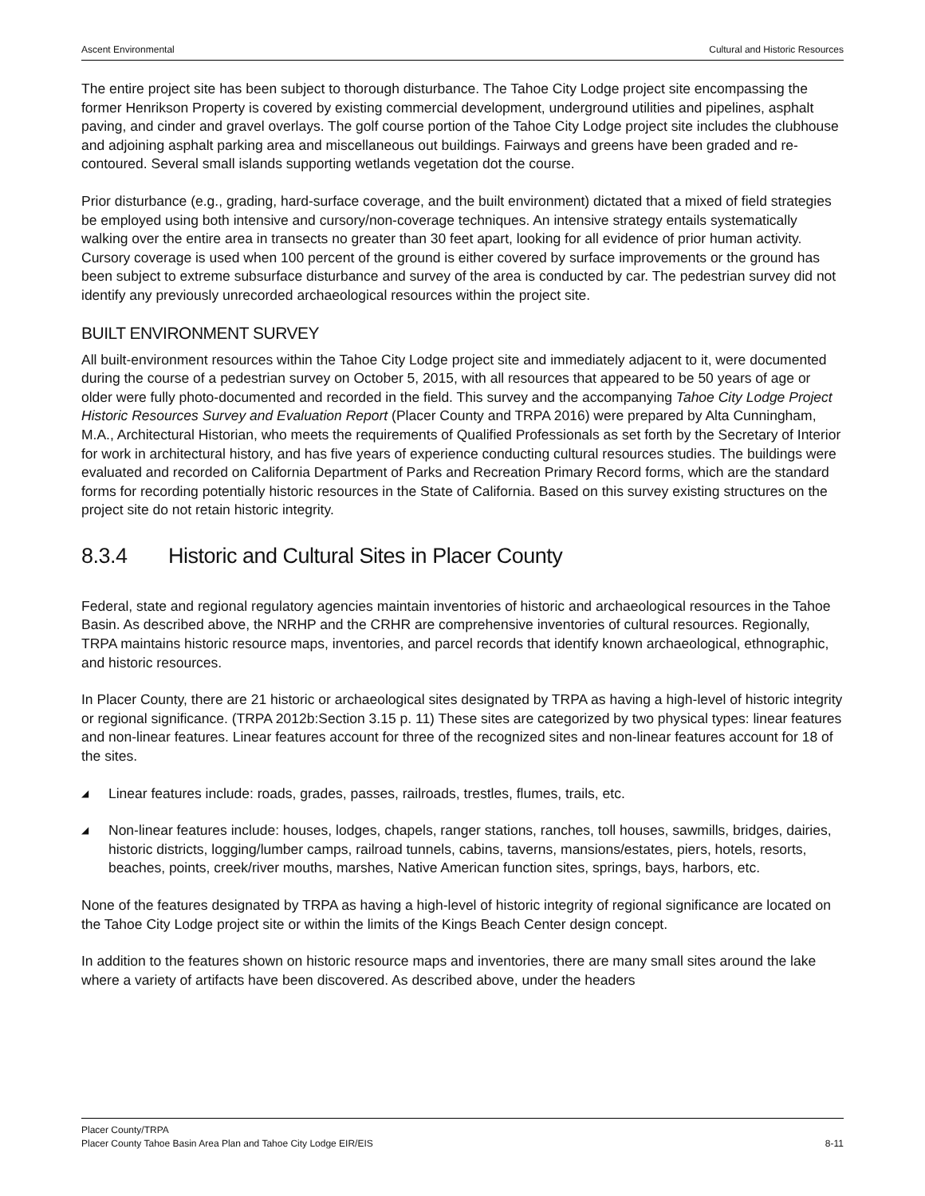Ascent Environmental Cultural and Historic Resources
The entire project site has been subject to thorough disturbance. The Tahoe City Lodge project site encompassing the former Henrikson Property is covered by existing commercial development, underground utilities and pipelines, asphalt paving, and cinder and gravel overlays. The golf course portion of the Tahoe City Lodge project site includes the clubhouse and adjoining asphalt parking area and miscellaneous out buildings. Fairways and greens have been graded and re-contoured. Several small islands supporting wetlands vegetation dot the course.
Prior disturbance (e.g., grading, hard-surface coverage, and the built environment) dictated that a mixed of field strategies be employed using both intensive and cursory/non-coverage techniques. An intensive strategy entails systematically walking over the entire area in transects no greater than 30 feet apart, looking for all evidence of prior human activity. Cursory coverage is used when 100 percent of the ground is either covered by surface improvements or the ground has been subject to extreme subsurface disturbance and survey of the area is conducted by car. The pedestrian survey did not identify any previously unrecorded archaeological resources within the project site.
BUILT ENVIRONMENT SURVEY
All built-environment resources within the Tahoe City Lodge project site and immediately adjacent to it, were documented during the course of a pedestrian survey on October 5, 2015, with all resources that appeared to be 50 years of age or older were fully photo-documented and recorded in the field. This survey and the accompanying Tahoe City Lodge Project Historic Resources Survey and Evaluation Report (Placer County and TRPA 2016) were prepared by Alta Cunningham, M.A., Architectural Historian, who meets the requirements of Qualified Professionals as set forth by the Secretary of Interior for work in architectural history, and has five years of experience conducting cultural resources studies. The buildings were evaluated and recorded on California Department of Parks and Recreation Primary Record forms, which are the standard forms for recording potentially historic resources in the State of California. Based on this survey existing structures on the project site do not retain historic integrity.
8.3.4 Historic and Cultural Sites in Placer County
Federal, state and regional regulatory agencies maintain inventories of historic and archaeological resources in the Tahoe Basin. As described above, the NRHP and the CRHR are comprehensive inventories of cultural resources. Regionally, TRPA maintains historic resource maps, inventories, and parcel records that identify known archaeological, ethnographic, and historic resources.
In Placer County, there are 21 historic or archaeological sites designated by TRPA as having a high-level of historic integrity or regional significance. (TRPA 2012b:Section 3.15 p. 11) These sites are categorized by two physical types: linear features and non-linear features. Linear features account for three of the recognized sites and non-linear features account for 18 of the sites.
◢ Linear features include: roads, grades, passes, railroads, trestles, flumes, trails, etc.
◢ Non-linear features include: houses, lodges, chapels, ranger stations, ranches, toll houses, sawmills, bridges, dairies, historic districts, logging/lumber camps, railroad tunnels, cabins, taverns, mansions/estates, piers, hotels, resorts, beaches, points, creek/river mouths, marshes, Native American function sites, springs, bays, harbors, etc.
None of the features designated by TRPA as having a high-level of historic integrity of regional significance are located on the Tahoe City Lodge project site or within the limits of the Kings Beach Center design concept.
In addition to the features shown on historic resource maps and inventories, there are many small sites around the lake where a variety of artifacts have been discovered. As described above, under the headers
Placer County/TRPA
Placer County Tahoe Basin Area Plan and Tahoe City Lodge EIR/EIS 8-11